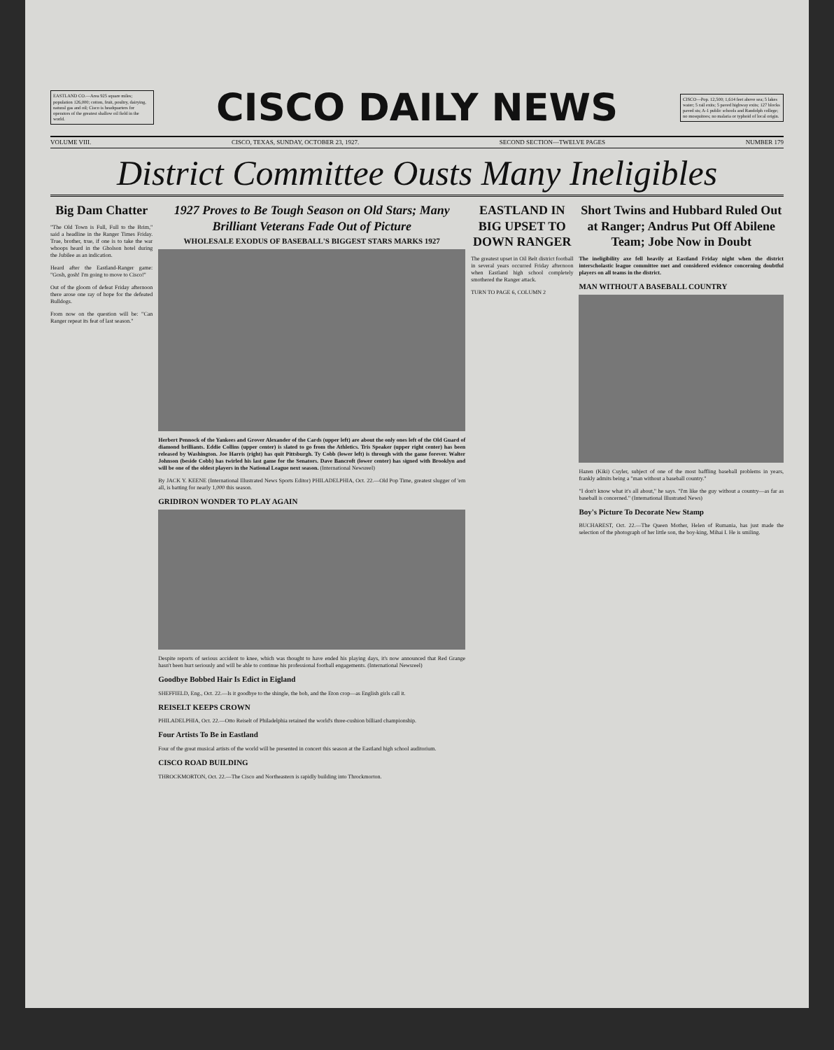EASTLAND CO.—Area 925 square miles; population 126,000; cotton, fruit, poultry, dairying, natural gas and oil; Cisco is headquarters for operators of the greatest shallow oil field in the world.
CISCO DAILY NEWS
CISCO—Pop. 12,500; 1,614 feet above sea; 5 lakes water; 5 rail exits; 5 paved highway exits; 127 blocks paved sts; A-1 public schools and Randolph college; no mosquitoes; no malaria or typhoid of local origin.
VOLUME VIII. CISCO, TEXAS, SUNDAY, OCTOBER 23, 1927. SECOND SECTION—TWELVE PAGES NUMBER 179
District Committee Ousts Many Ineligibles
Big Dam Chatter
"The Old Town is Full, Full to the Brim," said a headline in the Ranger Times Friday. True, brother, true, if one is to take the war whoops heard in the Gholson hotel during the Jubilee as an indication.
Heard after the Eastland-Ranger game: "Gosh, gosh! I'm going to move to Cisco!"
Out of the gloom of defeat Friday afternoon there arose one ray of hope for the defeated Bulldogs.
From now on the question will be: "Can Ranger repeat its feat of last season."
1927 Proves to Be Tough Season on Old Stars; Many Brilliant Veterans Fade Out of Picture
WHOLESALE EXODUS OF BASEBALL'S BIGGEST STARS MARKS 1927
Herbert Pennock of the Yankees and Grover Alexander of the Cards (upper left) are about the only ones left of the Old Guard of diamond brilliants. Eddie Collins (upper center) is slated to go from the Athletics. Tris Speaker (upper right center) has been released by Washington. Joe Harris (right) has quit Pittsburgh. Ty Cobb (lower left) is through with the game forever. Walter Johnson (beside Cobb) has twirled his last game for the Senators. Dave Bancroft (lower center) has signed with Brooklyn and will be one of the oldest players in the National League next season. (International Newsreel)
By JACK Y. KEENE (International Illustrated News Sports Editor) PHILADELPHIA, Oct. 22.—Old Pop Time, greatest slugger of 'em all, is batting for nearly 1,000 this season.
GRIDIRON WONDER TO PLAY AGAIN
Despite reports of serious accident to knee, which was thought to have ended his playing days, it's now announced that Red Grange hasn't been hurt seriously and will be able to continue his professional football engagements. (International Newsreel)
Goodbye Bobbed Hair Is Edict in Eigland
SHEFFIELD, Eng., Oct. 22.—Is it goodbye to the shingle, the bob, and the Eton crop—as English girls call it.
REISELT KEEPS CROWN
PHILADELPHIA, Oct. 22.—Otto Reiselt of Philadelphia retained the world's three-cushion billiard championship.
Four Artists To Be in Eastland
Four of the great musical artists of the world will be presented in concert this season at the Eastland high school auditorium.
CISCO ROAD BUILDING
THROCKMORTON, Oct. 22.—The Cisco and Northeastern is rapidly building into Throckmorton.
EASTLAND IN BIG UPSET TO DOWN RANGER
The greatest upset in Oil Belt district football in several years occurred Friday afternoon when Eastland high school completely smothered the Ranger attack.
TURN TO PAGE 6, COLUMN 2
Short Twins and Hubbard Ruled Out at Ranger; Andrus Put Off Abilene Team; Jobe Now in Doubt
The ineligibility axe fell heavily at Eastland Friday night when the district interscholastic league committee met and considered evidence concerning doubtful players on all teams in the district.
MAN WITHOUT A BASEBALL COUNTRY
Hazen (Kiki) Cuyler, subject of one of the most baffling baseball problems in years, frankly admits being a "man without a baseball country."
"I don't know what it's all about," he says. "I'm like the guy without a country—as far as baseball is concerned." (International Illustrated News)
Boy's Picture To Decorate New Stamp
BUCHAREST, Oct. 22.—The Queen Mother, Helen of Rumania, has just made the selection of the photograph of her little son, the boy-king, Mihai I. He is smiling.